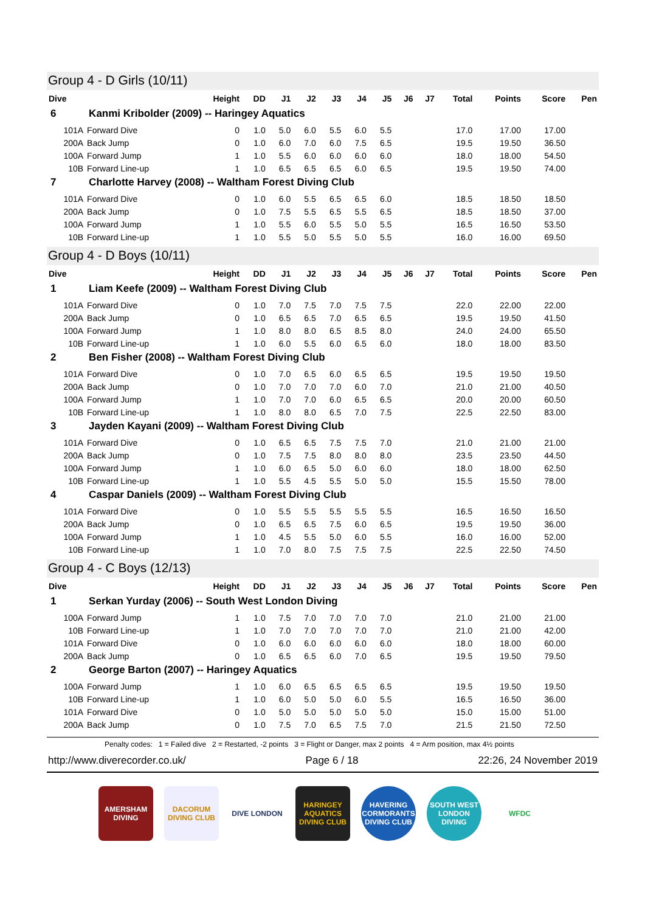Group 4 - D Girls (10/11)
| Dive | | Height | DD | J1 | J2 | J3 | J4 | J5 | J6 | J7 | Total | Points | Score | Pen |
| --- | --- | --- | --- | --- | --- | --- | --- | --- | --- | --- | --- | --- | --- | --- |
| 6 | Kanmi Kribolder (2009) -- Haringey Aquatics | | | | | | | | | | | | | |
| 101A | Forward Dive | 0 | 1.0 | 5.0 | 6.0 | 5.5 | 6.0 | 5.5 | | | 17.0 | 17.00 | 17.00 | |
| 200A | Back Jump | 0 | 1.0 | 6.0 | 7.0 | 6.0 | 7.5 | 6.5 | | | 19.5 | 19.50 | 36.50 | |
| 100A | Forward Jump | 1 | 1.0 | 5.5 | 6.0 | 6.0 | 6.0 | 6.0 | | | 18.0 | 18.00 | 54.50 | |
| 10B | Forward Line-up | 1 | 1.0 | 6.5 | 6.5 | 6.5 | 6.0 | 6.5 | | | 19.5 | 19.50 | 74.00 | |
| 7 | Charlotte Harvey (2008) -- Waltham Forest Diving Club | | | | | | | | | | | | | |
| 101A | Forward Dive | 0 | 1.0 | 6.0 | 5.5 | 6.5 | 6.5 | 6.0 | | | 18.5 | 18.50 | 18.50 | |
| 200A | Back Jump | 0 | 1.0 | 7.5 | 5.5 | 6.5 | 5.5 | 6.5 | | | 18.5 | 18.50 | 37.00 | |
| 100A | Forward Jump | 1 | 1.0 | 5.5 | 6.0 | 5.5 | 5.0 | 5.5 | | | 16.5 | 16.50 | 53.50 | |
| 10B | Forward Line-up | 1 | 1.0 | 5.5 | 5.0 | 5.5 | 5.0 | 5.5 | | | 16.0 | 16.00 | 69.50 | |
Group 4 - D Boys (10/11)
| Dive | | Height | DD | J1 | J2 | J3 | J4 | J5 | J6 | J7 | Total | Points | Score | Pen |
| --- | --- | --- | --- | --- | --- | --- | --- | --- | --- | --- | --- | --- | --- | --- |
| 1 | Liam Keefe (2009) -- Waltham Forest Diving Club | | | | | | | | | | | | | |
| 101A | Forward Dive | 0 | 1.0 | 7.0 | 7.5 | 7.0 | 7.5 | 7.5 | | | 22.0 | 22.00 | 22.00 | |
| 200A | Back Jump | 0 | 1.0 | 6.5 | 6.5 | 7.0 | 6.5 | 6.5 | | | 19.5 | 19.50 | 41.50 | |
| 100A | Forward Jump | 1 | 1.0 | 8.0 | 8.0 | 6.5 | 8.5 | 8.0 | | | 24.0 | 24.00 | 65.50 | |
| 10B | Forward Line-up | 1 | 1.0 | 6.0 | 5.5 | 6.0 | 6.5 | 6.0 | | | 18.0 | 18.00 | 83.50 | |
| 2 | Ben Fisher (2008) -- Waltham Forest Diving Club | | | | | | | | | | | | | |
| 101A | Forward Dive | 0 | 1.0 | 7.0 | 6.5 | 6.0 | 6.5 | 6.5 | | | 19.5 | 19.50 | 19.50 | |
| 200A | Back Jump | 0 | 1.0 | 7.0 | 7.0 | 7.0 | 6.0 | 7.0 | | | 21.0 | 21.00 | 40.50 | |
| 100A | Forward Jump | 1 | 1.0 | 7.0 | 7.0 | 6.0 | 6.5 | 6.5 | | | 20.0 | 20.00 | 60.50 | |
| 10B | Forward Line-up | 1 | 1.0 | 8.0 | 8.0 | 6.5 | 7.0 | 7.5 | | | 22.5 | 22.50 | 83.00 | |
| 3 | Jayden Kayani (2009) -- Waltham Forest Diving Club | | | | | | | | | | | | | |
| 101A | Forward Dive | 0 | 1.0 | 6.5 | 6.5 | 7.5 | 7.5 | 7.0 | | | 21.0 | 21.00 | 21.00 | |
| 200A | Back Jump | 0 | 1.0 | 7.5 | 7.5 | 8.0 | 8.0 | 8.0 | | | 23.5 | 23.50 | 44.50 | |
| 100A | Forward Jump | 1 | 1.0 | 6.0 | 6.5 | 5.0 | 6.0 | 6.0 | | | 18.0 | 18.00 | 62.50 | |
| 10B | Forward Line-up | 1 | 1.0 | 5.5 | 4.5 | 5.5 | 5.0 | 5.0 | | | 15.5 | 15.50 | 78.00 | |
| 4 | Caspar Daniels (2009) -- Waltham Forest Diving Club | | | | | | | | | | | | | |
| 101A | Forward Dive | 0 | 1.0 | 5.5 | 5.5 | 5.5 | 5.5 | 5.5 | | | 16.5 | 16.50 | 16.50 | |
| 200A | Back Jump | 0 | 1.0 | 6.5 | 6.5 | 7.5 | 6.0 | 6.5 | | | 19.5 | 19.50 | 36.00 | |
| 100A | Forward Jump | 1 | 1.0 | 4.5 | 5.5 | 5.0 | 6.0 | 5.5 | | | 16.0 | 16.00 | 52.00 | |
| 10B | Forward Line-up | 1 | 1.0 | 7.0 | 8.0 | 7.5 | 7.5 | 7.5 | | | 22.5 | 22.50 | 74.50 | |
Group 4 - C Boys (12/13)
| Dive | | Height | DD | J1 | J2 | J3 | J4 | J5 | J6 | J7 | Total | Points | Score | Pen |
| --- | --- | --- | --- | --- | --- | --- | --- | --- | --- | --- | --- | --- | --- | --- |
| 1 | Serkan Yurday (2006) -- South West London Diving | | | | | | | | | | | | | |
| 100A | Forward Jump | 1 | 1.0 | 7.5 | 7.0 | 7.0 | 7.0 | 7.0 | | | 21.0 | 21.00 | 21.00 | |
| 10B | Forward Line-up | 1 | 1.0 | 7.0 | 7.0 | 7.0 | 7.0 | 7.0 | | | 21.0 | 21.00 | 42.00 | |
| 101A | Forward Dive | 0 | 1.0 | 6.0 | 6.0 | 6.0 | 6.0 | 6.0 | | | 18.0 | 18.00 | 60.00 | |
| 200A | Back Jump | 0 | 1.0 | 6.5 | 6.5 | 6.0 | 7.0 | 6.5 | | | 19.5 | 19.50 | 79.50 | |
| 2 | George Barton (2007) -- Haringey Aquatics | | | | | | | | | | | | | |
| 100A | Forward Jump | 1 | 1.0 | 6.0 | 6.5 | 6.5 | 6.5 | 6.5 | | | 19.5 | 19.50 | 19.50 | |
| 10B | Forward Line-up | 1 | 1.0 | 6.0 | 5.0 | 5.0 | 6.0 | 5.5 | | | 16.5 | 16.50 | 36.00 | |
| 101A | Forward Dive | 0 | 1.0 | 5.0 | 5.0 | 5.0 | 5.0 | 5.0 | | | 15.0 | 15.00 | 51.00 | |
| 200A | Back Jump | 0 | 1.0 | 7.5 | 7.0 | 6.5 | 7.5 | 7.0 | | | 21.5 | 21.50 | 72.50 | |
Penalty codes: 1 = Failed dive 2 = Restarted, -2 points 3 = Flight or Danger, max 2 points 4 = Arm position, max 4½ points
http://www.diverecorder.co.uk/ Page 6 / 18 22:26, 24 November 2019
AMERSHAM DIVING
DACORUM DIVING CLUB
DIVE LONDON HARINGEY AQUATICS DIVING CLUB
HAVERING CORMORANTS DIVING CLUB
SOUTH WEST LONDON DIVING
WFDC